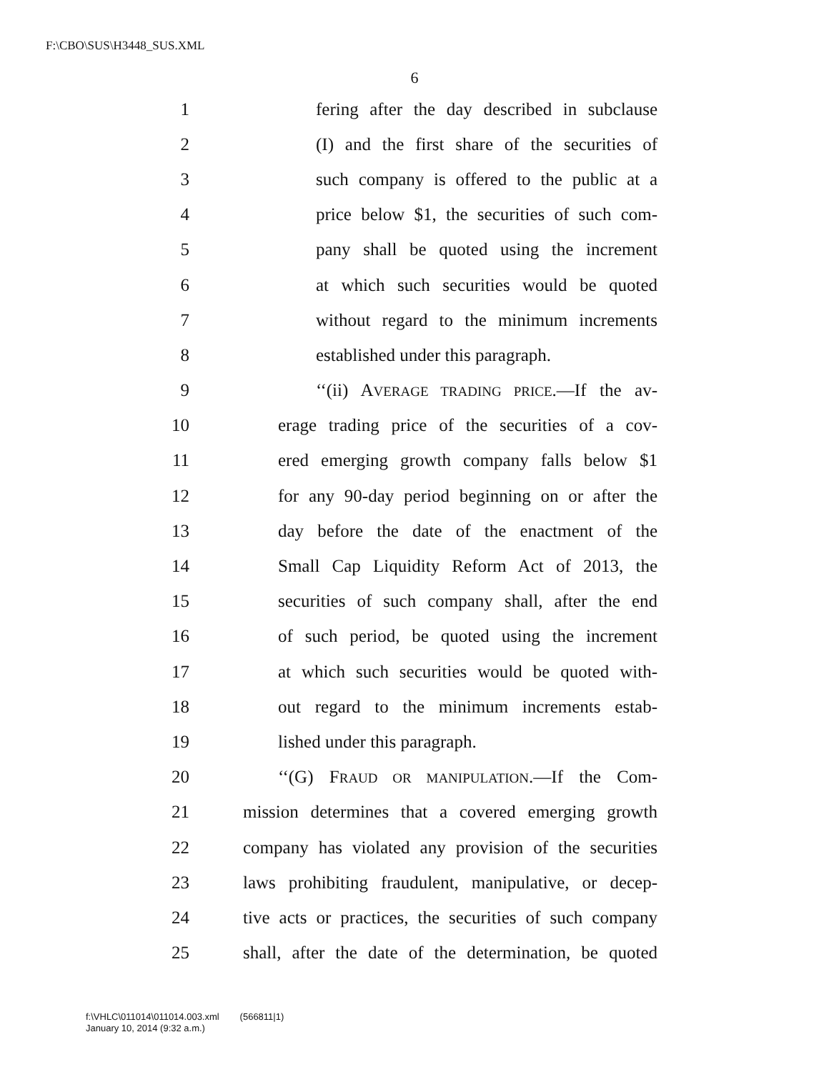F:\CBO\SUS\H3448_SUS.XML
6
1 fering after the day described in subclause
2 (I) and the first share of the securities of
3 such company is offered to the public at a
4 price below $1, the securities of such com-
5 pany shall be quoted using the increment
6 at which such securities would be quoted
7 without regard to the minimum increments
8 established under this paragraph.
9 ‘‘(ii) AVERAGE TRADING PRICE.—If the av-
10 erage trading price of the securities of a cov-
11 ered emerging growth company falls below $1
12 for any 90-day period beginning on or after the
13 day before the date of the enactment of the
14 Small Cap Liquidity Reform Act of 2013, the
15 securities of such company shall, after the end
16 of such period, be quoted using the increment
17 at which such securities would be quoted with-
18 out regard to the minimum increments estab-
19 lished under this paragraph.
20 ‘‘(G) FRAUD OR MANIPULATION.—If the Com-
21 mission determines that a covered emerging growth
22 company has violated any provision of the securities
23 laws prohibiting fraudulent, manipulative, or decep-
24 tive acts or practices, the securities of such company
25 shall, after the date of the determination, be quoted
f:\VHLC\011014\011014.003.xml (566811|1)
January 10, 2014 (9:32 a.m.)